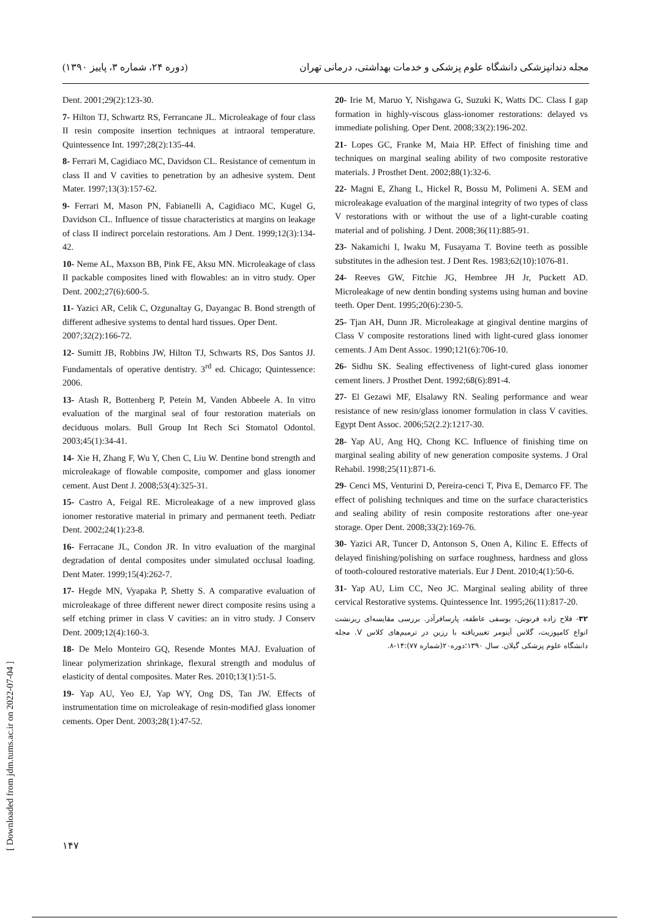(دوره ۲۴، شماره ۳، پاییز ۱۳۹۰) مجله دندانپزشکی دانشگاه علوم پزشکی و خدمات بهداشتی، درمانی تهران
Dent. 2001;29(2):123-30.
7- Hilton TJ, Schwartz RS, Ferrancane JL. Microleakage of four class II resin composite insertion techniques at intraoral temperature. Quintessence Int. 1997;28(2):135-44.
8- Ferrari M, Cagidiaco MC, Davidson CL. Resistance of cementum in class II and V cavities to penetration by an adhesive system. Dent Mater. 1997;13(3):157-62.
9- Ferrari M, Mason PN, Fabianelli A, Cagidiaco MC, Kugel G, Davidson CL. Influence of tissue characteristics at margins on leakage of class II indirect porcelain restorations. Am J Dent. 1999;12(3):134-42.
10- Neme AL, Maxson BB, Pink FE, Aksu MN. Microleakage of class II packable composites lined with flowables: an in vitro study. Oper Dent. 2002;27(6):600-5.
11- Yazici AR, Celik C, Ozgunaltay G, Dayangac B. Bond strength of different adhesive systems to dental hard tissues. Oper Dent.
2007;32(2):166-72.
12- Sumitt JB, Robbins JW, Hilton TJ, Schwarts RS, Dos Santos JJ. Fundamentals of operative dentistry. 3<sup>rd</sup> ed. Chicago; Quintessence: 2006.
13- Atash R, Bottenberg P, Petein M, Vanden Abbeele A. In vitro evaluation of the marginal seal of four restoration materials on deciduous molars. Bull Group Int Rech Sci Stomatol Odontol. 2003;45(1):34-41.
14- Xie H, Zhang F, Wu Y, Chen C, Liu W. Dentine bond strength and microleakage of flowable composite, compomer and glass ionomer cement. Aust Dent J. 2008;53(4):325-31.
15- Castro A, Feigal RE. Microleakage of a new improved glass ionomer restorative material in primary and permanent teeth. Pediatr Dent. 2002;24(1):23-8.
16- Ferracane JL, Condon JR. In vitro evaluation of the marginal degradation of dental composites under simulated occlusal loading. Dent Mater. 1999;15(4):262-7.
17- Hegde MN, Vyapaka P, Shetty S. A comparative evaluation of microleakage of three different newer direct composite resins using a self etching primer in class V cavities: an in vitro study. J Conserv Dent. 2009;12(4):160-3.
18- De Melo Monteiro GQ, Resende Montes MAJ. Evaluation of linear polymerization shrinkage, flexural strength and modulus of elasticity of dental composites. Mater Res. 2010;13(1):51-5.
19- Yap AU, Yeo EJ, Yap WY, Ong DS, Tan JW. Effects of instrumentation time on microleakage of resin-modified glass ionomer cements. Oper Dent. 2003;28(1):47-52.
20- Irie M, Maruo Y, Nishgawa G, Suzuki K, Watts DC. Class I gap formation in highly-viscous glass-ionomer restorations: delayed vs immediate polishing. Oper Dent. 2008;33(2):196-202.
21- Lopes GC, Franke M, Maia HP. Effect of finishing time and techniques on marginal sealing ability of two composite restorative materials. J Prosthet Dent. 2002;88(1):32-6.
22- Magni E, Zhang L, Hickel R, Bossu M, Polimeni A. SEM and microleakage evaluation of the marginal integrity of two types of class V restorations with or without the use of a light-curable coating material and of polishing. J Dent. 2008;36(11):885-91.
23- Nakamichi I, Iwaku M, Fusayama T. Bovine teeth as possible substitutes in the adhesion test. J Dent Res. 1983;62(10):1076-81.
24- Reeves GW, Fitchie JG, Hembree JH Jr, Puckett AD. Microleakage of new dentin bonding systems using human and bovine teeth. Oper Dent. 1995;20(6):230-5.
25- Tjan AH, Dunn JR. Microleakage at gingival dentine margins of Class V composite restorations lined with light-cured glass ionomer cements. J Am Dent Assoc. 1990;121(6):706-10.
26- Sidhu SK. Sealing effectiveness of light-cured glass ionomer cement liners. J Prosthet Dent. 1992;68(6):891-4.
27- El Gezawi MF, Elsalawy RN. Sealing performance and wear resistance of new resin/glass ionomer formulation in class V cavities. Egypt Dent Assoc. 2006;52(2.2):1217-30.
28- Yap AU, Ang HQ, Chong KC. Influence of finishing time on marginal sealing ability of new generation composite systems. J Oral Rehabil. 1998;25(11):871-6.
29- Cenci MS, Venturini D, Pereira-cenci T, Piva E, Demarco FF. The effect of polishing techniques and time on the surface characteristics and sealing ability of resin composite restorations after one-year storage. Oper Dent. 2008;33(2):169-76.
30- Yazici AR, Tuncer D, Antonson S, Onen A, Kilinc E. Effects of delayed finishing/polishing on surface roughness, hardness and gloss of tooth-coloured restorative materials. Eur J Dent. 2010;4(1):50-6.
31- Yap AU, Lim CC, Neo JC. Marginal sealing ability of three cervical Restorative systems. Quintessence Int. 1995;26(11):817-20.
۳۲- فلاح زاده فرنوش، یوسفی عاطفه، پارسافرآذر. بررسی مقایسه‌ای ریزنشت انواع کامپوزیت، گلاس آینومر تغییریافته با رزین در ترمیم‌های کلاس V. مجله دانشگاه علوم پزشکی گیلان. سال ۱۳۹۰؛دوره۲۰(شماره ۷۷):۱۴-۸.
[ Downloaded from jdm.tums.ac.ir on 2022-07-04 ]
۱۴۷